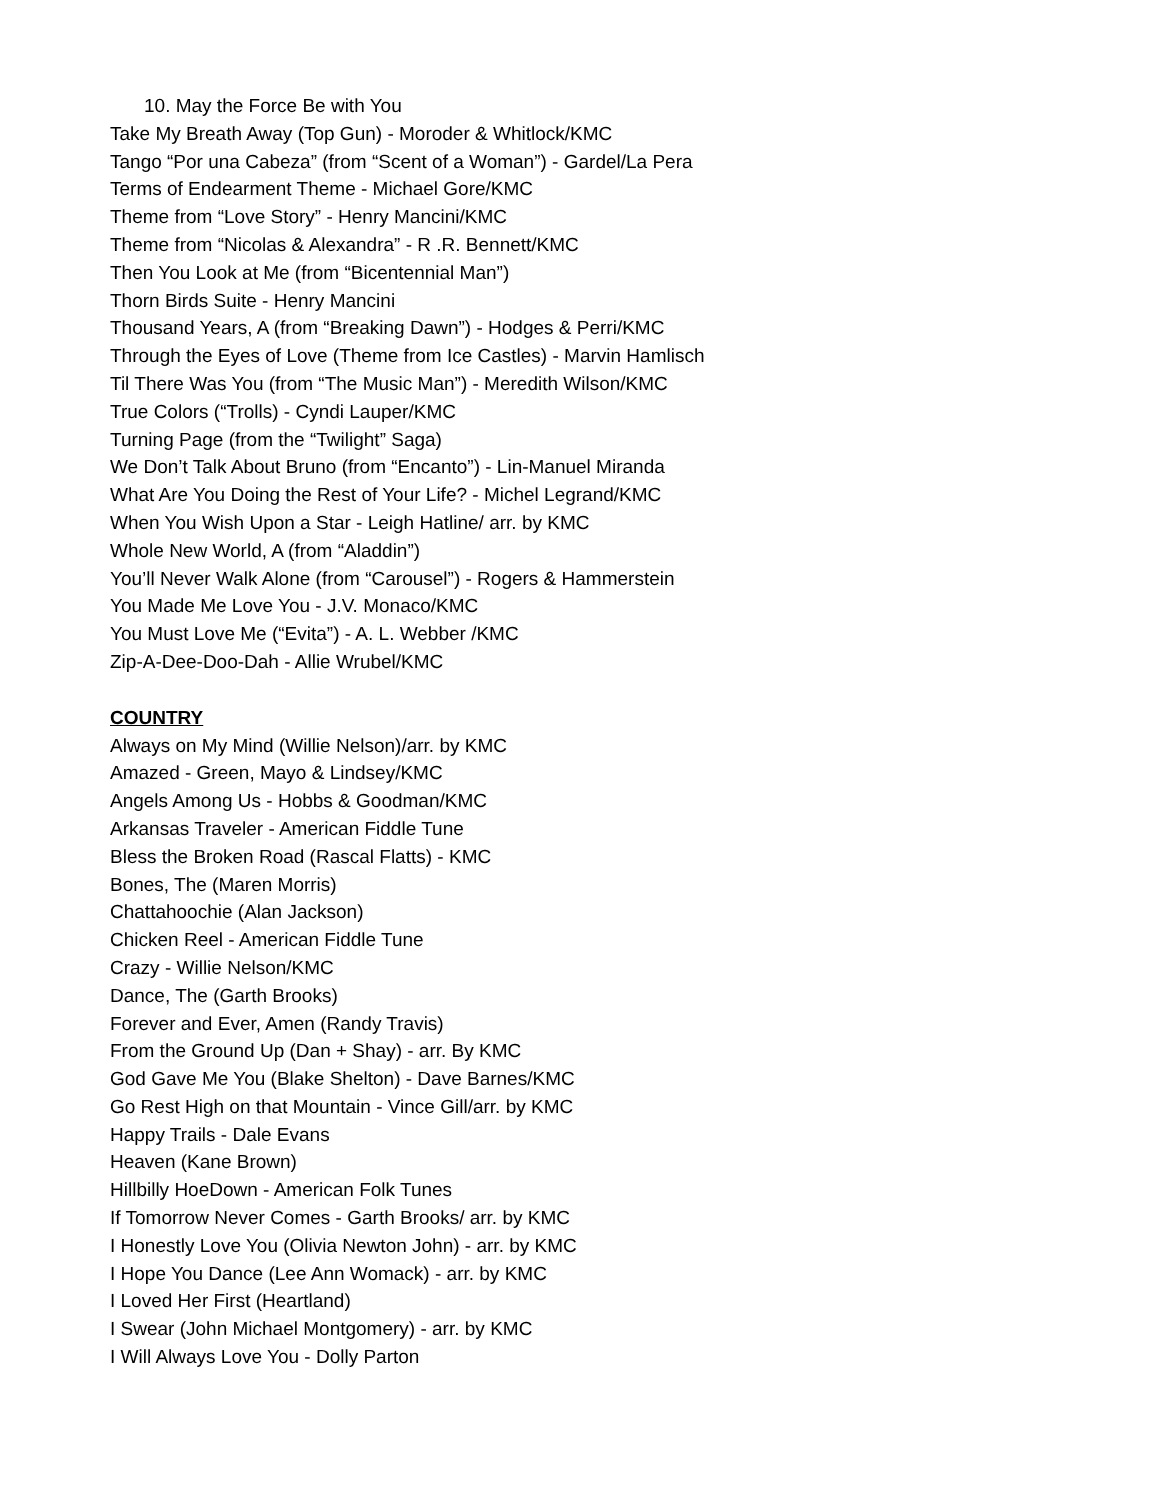10. May the Force Be with You
Take My Breath Away (Top Gun) - Moroder & Whitlock/KMC
Tango “Por una Cabeza” (from “Scent of a Woman”) - Gardel/La Pera
Terms of Endearment Theme - Michael Gore/KMC
Theme from “Love Story” - Henry Mancini/KMC
Theme from “Nicolas & Alexandra” - R .R. Bennett/KMC
Then You Look at Me (from “Bicentennial Man”)
Thorn Birds Suite - Henry Mancini
Thousand Years, A (from “Breaking Dawn”) - Hodges & Perri/KMC
Through the Eyes of Love (Theme from Ice Castles) - Marvin Hamlisch
Til There Was You (from “The Music Man”) - Meredith Wilson/KMC
True Colors (“Trolls) - Cyndi Lauper/KMC
Turning Page (from the “Twilight” Saga)
We Don’t Talk About Bruno (from “Encanto”) - Lin-Manuel Miranda
What Are You Doing the Rest of Your Life? - Michel Legrand/KMC
When You Wish Upon a Star - Leigh Hatline/ arr. by KMC
Whole New World, A (from “Aladdin”)
You’ll Never Walk Alone (from “Carousel”) - Rogers & Hammerstein
You Made Me Love You - J.V. Monaco/KMC
You Must Love Me (“Evita”) - A. L. Webber /KMC
Zip-A-Dee-Doo-Dah - Allie Wrubel/KMC
COUNTRY
Always on My Mind (Willie Nelson)/arr. by KMC
Amazed - Green, Mayo & Lindsey/KMC
Angels Among Us - Hobbs & Goodman/KMC
Arkansas Traveler - American Fiddle Tune
Bless the Broken Road (Rascal Flatts) - KMC
Bones, The (Maren Morris)
Chattahoochie (Alan Jackson)
Chicken Reel - American Fiddle Tune
Crazy - Willie Nelson/KMC
Dance, The (Garth Brooks)
Forever and Ever, Amen (Randy Travis)
From the Ground Up (Dan + Shay) - arr. By KMC
God Gave Me You (Blake Shelton) - Dave Barnes/KMC
Go Rest High on that Mountain - Vince Gill/arr. by KMC
Happy Trails - Dale Evans
Heaven (Kane Brown)
Hillbilly HoeDown - American Folk Tunes
If Tomorrow Never Comes - Garth Brooks/ arr. by KMC
I Honestly Love You (Olivia Newton John) - arr. by KMC
I Hope You Dance (Lee Ann Womack) - arr. by KMC
I Loved Her First (Heartland)
I Swear (John Michael Montgomery) - arr. by KMC
I Will Always Love You - Dolly Parton